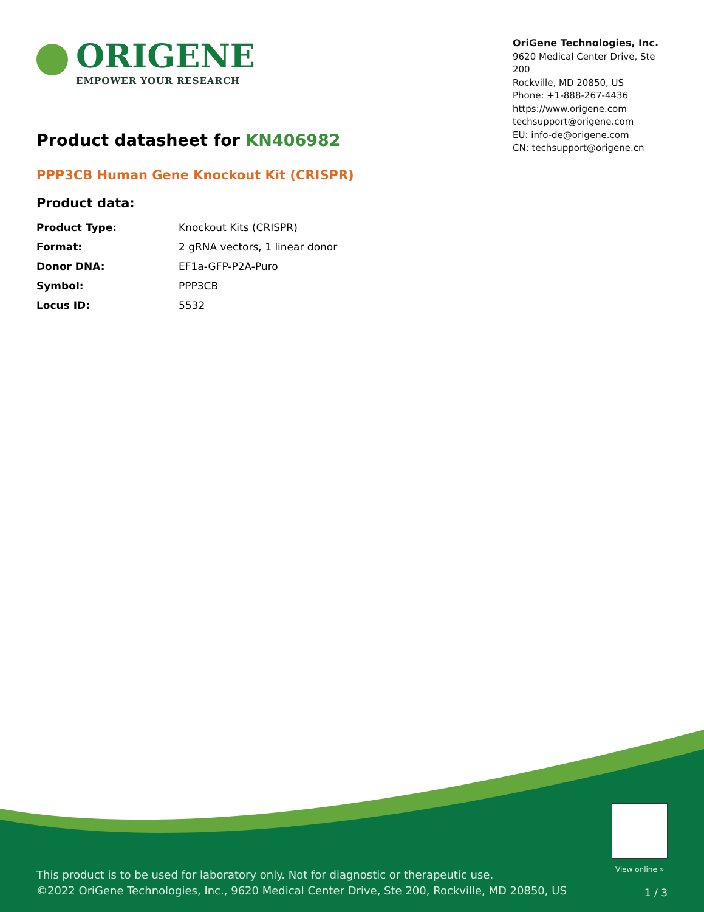ORIGENE
EMPOWER YOUR RESEARCH
OriGene Technologies, Inc.
9620 Medical Center Drive, Ste 200
Rockville, MD 20850, US
Phone: +1-888-267-4436
https://www.origene.com
techsupport@origene.com
EU: info-de@origene.com
CN: techsupport@origene.cn
Product datasheet for KN406982
PPP3CB Human Gene Knockout Kit (CRISPR)
Product data:
| Product Type: | Knockout Kits (CRISPR) |
| Format: | 2 gRNA vectors, 1 linear donor |
| Donor DNA: | EF1a-GFP-P2A-Puro |
| Symbol: | PPP3CB |
| Locus ID: | 5532 |
View online »
This product is to be used for laboratory only. Not for diagnostic or therapeutic use.
©2022 OriGene Technologies, Inc., 9620 Medical Center Drive, Ste 200, Rockville, MD 20850, US
1 / 3